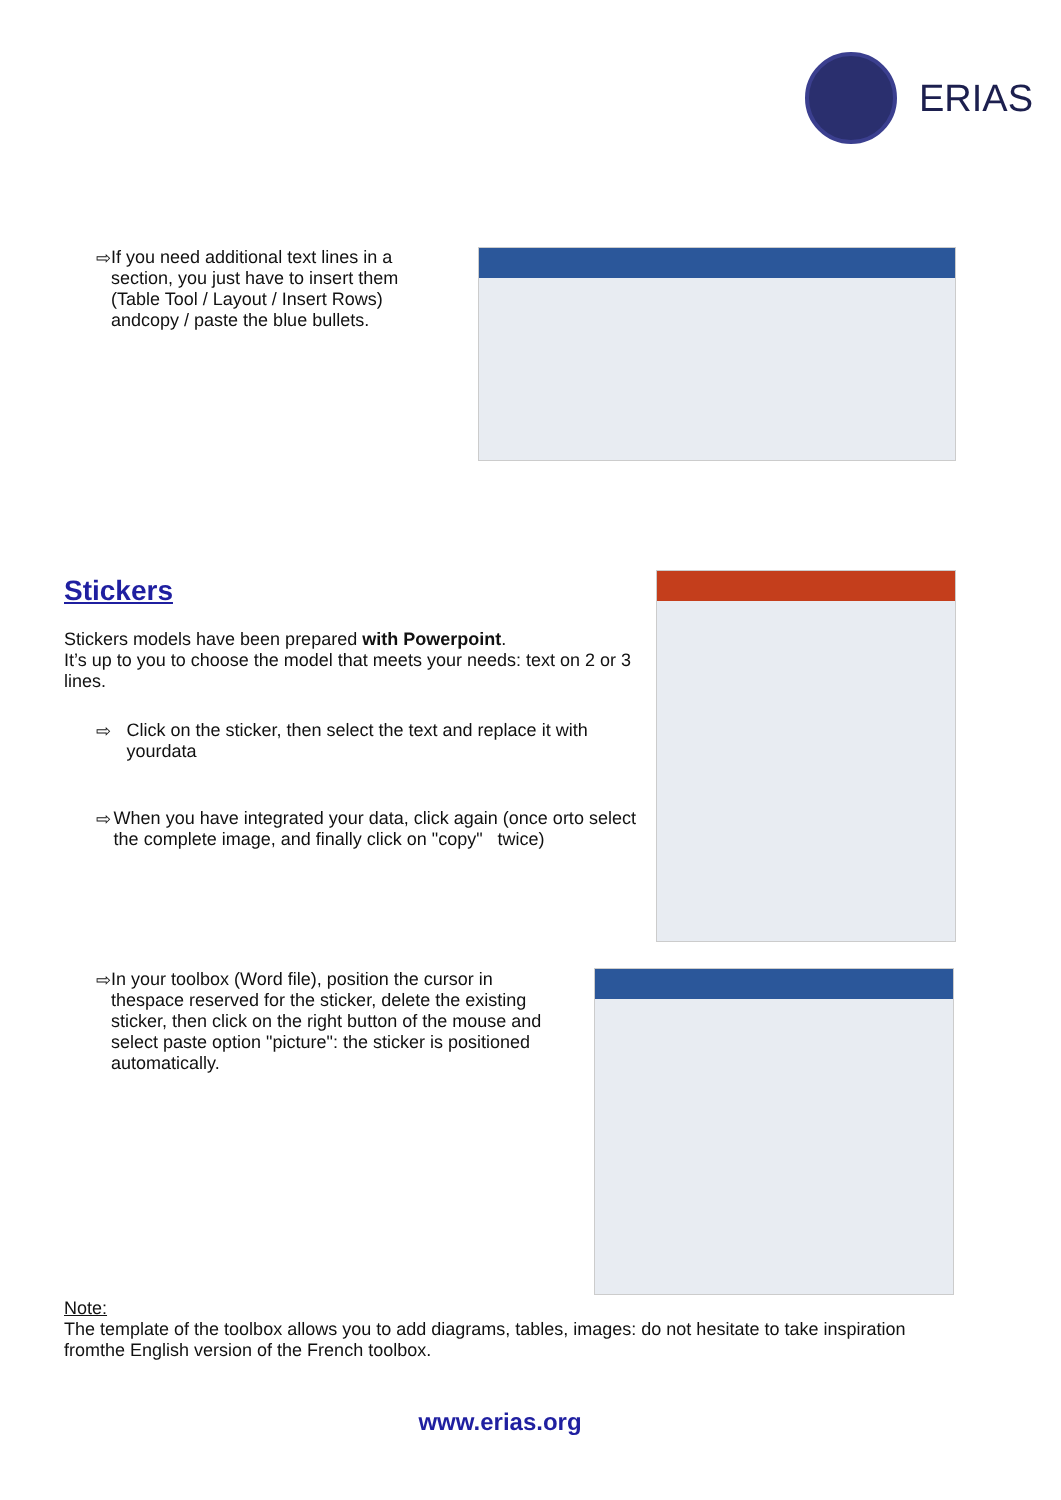ERIAS
⇨ If you need additional text lines in a section, you just have to insert them (Table Tool / Layout / Insert Rows) andcopy / paste the blue bullets.
Stickers
Stickers models have been prepared with Powerpoint.
It’s up to you to choose the model that meets your needs: text on 2 or 3 lines.
⇨ Click on the sticker, then select the text and replace it with yourdata
⇨ When you have integrated your data, click again (once orto select the complete image, and finally click on "copy" twice)
⇨ In your toolbox (Word file), position the cursor in thespace reserved for the sticker, delete the existing sticker, then click on the right button of the mouse and select paste option "picture": the sticker is positioned automatically.
Note:
The template of the toolbox allows you to add diagrams, tables, images: do not hesitate to take inspiration fromthe English version of the French toolbox.
www.erias.org